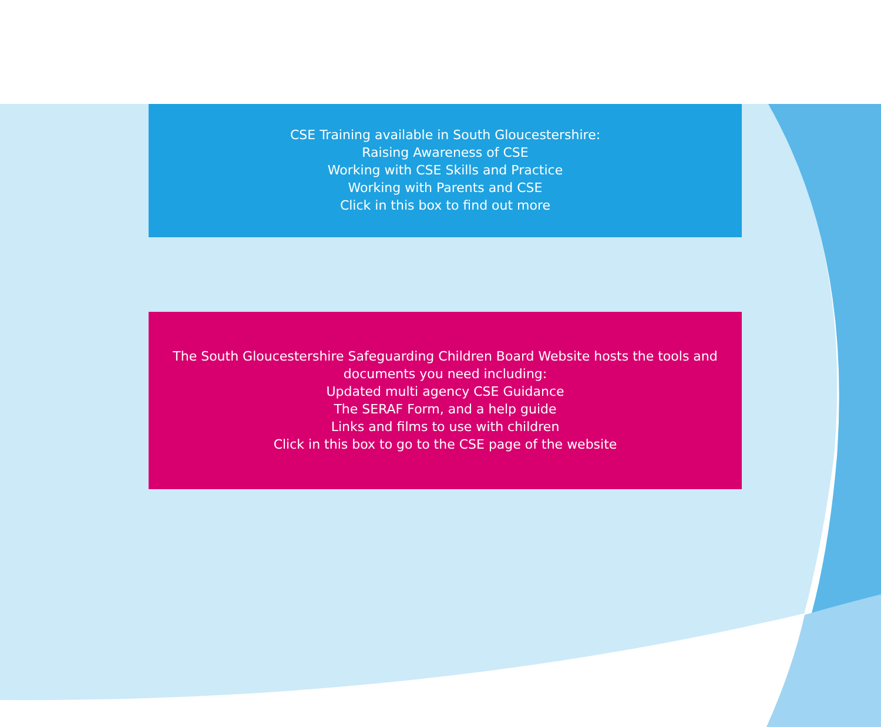CSE Training available in South Gloucestershire:
Raising Awareness of CSE
Working with CSE Skills and Practice
Working with Parents and CSE
Click in this box to find out more
The South Gloucestershire Safeguarding Children Board Website hosts the tools and documents you need including:
Updated multi agency CSE Guidance
The SERAF Form, and a help guide
Links and films to use with children
Click in this box to go to the CSE page of the website